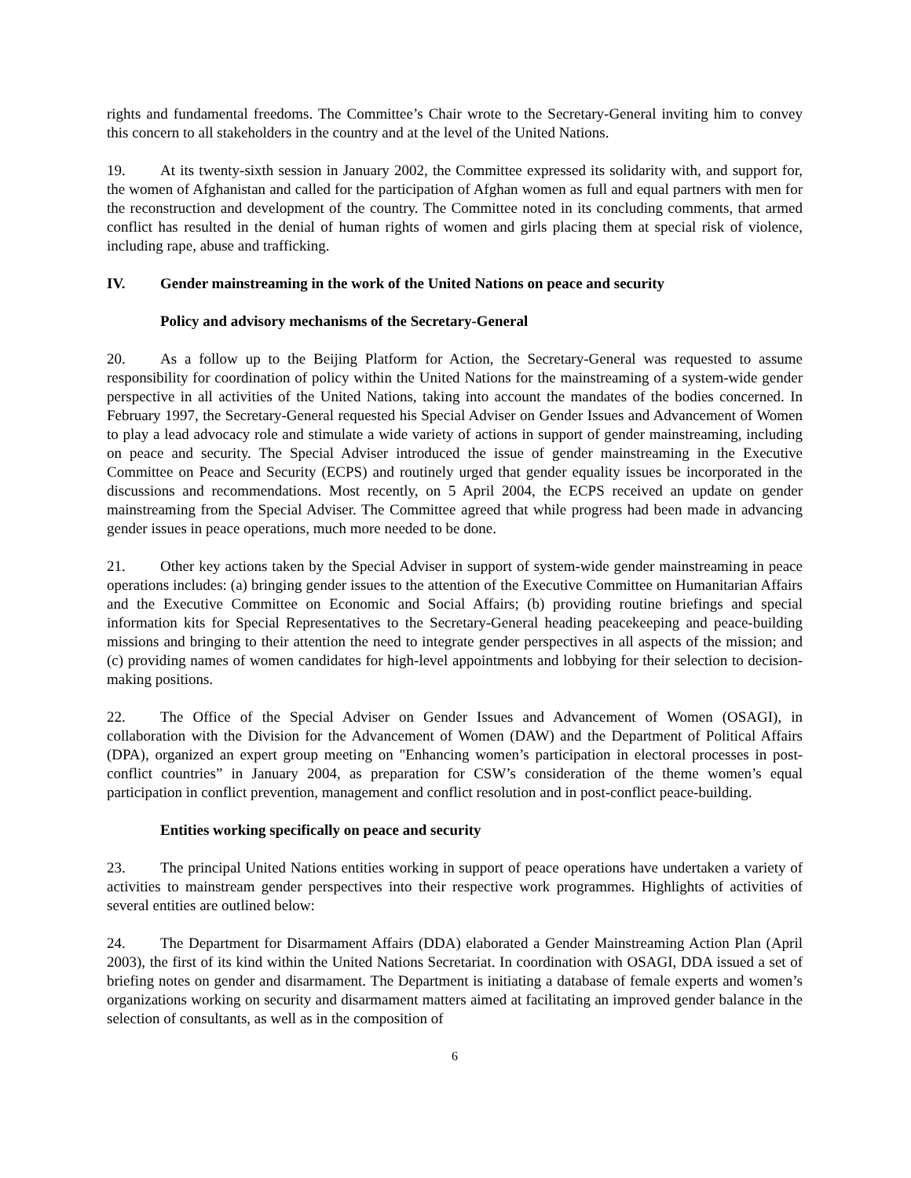rights and fundamental freedoms. The Committee’s Chair wrote to the Secretary-General inviting him to convey this concern to all stakeholders in the country and at the level of the United Nations.
19. At its twenty-sixth session in January 2002, the Committee expressed its solidarity with, and support for, the women of Afghanistan and called for the participation of Afghan women as full and equal partners with men for the reconstruction and development of the country. The Committee noted in its concluding comments, that armed conflict has resulted in the denial of human rights of women and girls placing them at special risk of violence, including rape, abuse and trafficking.
IV. Gender mainstreaming in the work of the United Nations on peace and security
Policy and advisory mechanisms of the Secretary-General
20. As a follow up to the Beijing Platform for Action, the Secretary-General was requested to assume responsibility for coordination of policy within the United Nations for the mainstreaming of a system-wide gender perspective in all activities of the United Nations, taking into account the mandates of the bodies concerned. In February 1997, the Secretary-General requested his Special Adviser on Gender Issues and Advancement of Women to play a lead advocacy role and stimulate a wide variety of actions in support of gender mainstreaming, including on peace and security. The Special Adviser introduced the issue of gender mainstreaming in the Executive Committee on Peace and Security (ECPS) and routinely urged that gender equality issues be incorporated in the discussions and recommendations. Most recently, on 5 April 2004, the ECPS received an update on gender mainstreaming from the Special Adviser. The Committee agreed that while progress had been made in advancing gender issues in peace operations, much more needed to be done.
21. Other key actions taken by the Special Adviser in support of system-wide gender mainstreaming in peace operations includes: (a) bringing gender issues to the attention of the Executive Committee on Humanitarian Affairs and the Executive Committee on Economic and Social Affairs; (b) providing routine briefings and special information kits for Special Representatives to the Secretary-General heading peacekeeping and peace-building missions and bringing to their attention the need to integrate gender perspectives in all aspects of the mission; and (c) providing names of women candidates for high-level appointments and lobbying for their selection to decision-making positions.
22. The Office of the Special Adviser on Gender Issues and Advancement of Women (OSAGI), in collaboration with the Division for the Advancement of Women (DAW) and the Department of Political Affairs (DPA), organized an expert group meeting on "Enhancing women’s participation in electoral processes in post-conflict countries” in January 2004, as preparation for CSW’s consideration of the theme women’s equal participation in conflict prevention, management and conflict resolution and in post-conflict peace-building.
Entities working specifically on peace and security
23. The principal United Nations entities working in support of peace operations have undertaken a variety of activities to mainstream gender perspectives into their respective work programmes. Highlights of activities of several entities are outlined below:
24. The Department for Disarmament Affairs (DDA) elaborated a Gender Mainstreaming Action Plan (April 2003), the first of its kind within the United Nations Secretariat. In coordination with OSAGI, DDA issued a set of briefing notes on gender and disarmament. The Department is initiating a database of female experts and women’s organizations working on security and disarmament matters aimed at facilitating an improved gender balance in the selection of consultants, as well as in the composition of
6